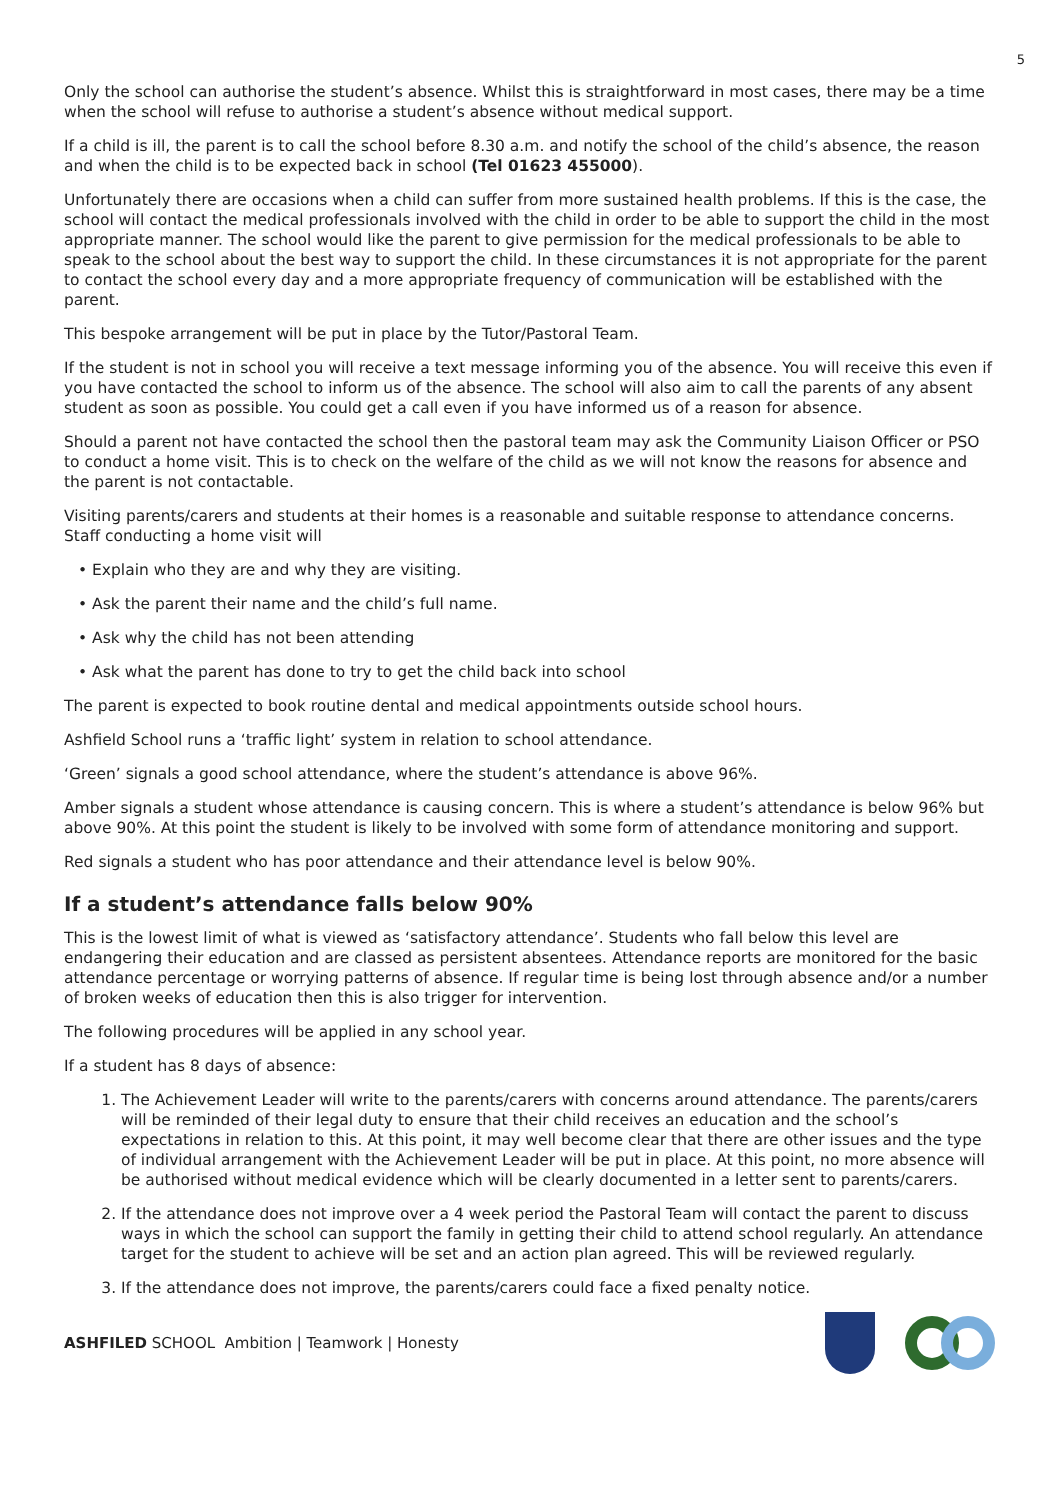5
Only the school can authorise the student’s absence. Whilst this is straightforward in most cases, there may be a time when the school will refuse to authorise a student’s absence without medical support.
If a child is ill, the parent is to call the school before 8.30 a.m. and notify the school of the child’s absence, the reason and when the child is to be expected back in school (Tel 01623 455000).
Unfortunately there are occasions when a child can suffer from more sustained health problems. If this is the case, the school will contact the medical professionals involved with the child in order to be able to support the child in the most appropriate manner. The school would like the parent to give permission for the medical professionals to be able to speak to the school about the best way to support the child. In these circumstances it is not appropriate for the parent to contact the school every day and a more appropriate frequency of communication will be established with the parent.
This bespoke arrangement will be put in place by the Tutor/Pastoral Team.
If the student is not in school you will receive a text message informing you of the absence. You will receive this even if you have contacted the school to inform us of the absence. The school will also aim to call the parents of any absent student as soon as possible. You could get a call even if you have informed us of a reason for absence.
Should a parent not have contacted the school then the pastoral team may ask the Community Liaison Officer or PSO to conduct a home visit. This is to check on the welfare of the child as we will not know the reasons for absence and the parent is not contactable.
Visiting parents/carers and students at their homes is a reasonable and suitable response to attendance concerns. Staff conducting a home visit will
• Explain who they are and why they are visiting.
• Ask the parent their name and the child’s full name.
• Ask why the child has not been attending
• Ask what the parent has done to try to get the child back into school
The parent is expected to book routine dental and medical appointments outside school hours.
Ashfield School runs a ‘traffic light’ system in relation to school attendance.
‘Green’ signals a good school attendance, where the student’s attendance is above 96%.
Amber signals a student whose attendance is causing concern. This is where a student’s attendance is below 96% but above 90%. At this point the student is likely to be involved with some form of attendance monitoring and support.
Red signals a student who has poor attendance and their attendance level is below 90%.
If a student’s attendance falls below 90%
This is the lowest limit of what is viewed as ‘satisfactory attendance’. Students who fall below this level are endangering their education and are classed as persistent absentees. Attendance reports are monitored for the basic attendance percentage or worrying patterns of absence. If regular time is being lost through absence and/or a number of broken weeks of education then this is also trigger for intervention.
The following procedures will be applied in any school year.
If a student has 8 days of absence:
1. The Achievement Leader will write to the parents/carers with concerns around attendance. The parents/carers will be reminded of their legal duty to ensure that their child receives an education and the school’s expectations in relation to this. At this point, it may well become clear that there are other issues and the type of individual arrangement with the Achievement Leader will be put in place. At this point, no more absence will be authorised without medical evidence which will be clearly documented in a letter sent to parents/carers.
2. If the attendance does not improve over a 4 week period the Pastoral Team will contact the parent to discuss ways in which the school can support the family in getting their child to attend school regularly. An attendance target for the student to achieve will be set and an action plan agreed. This will be reviewed regularly.
3. If the attendance does not improve, the parents/carers could face a fixed penalty notice.
ASHFILED SCHOOL Ambition | Teamwork | Honesty